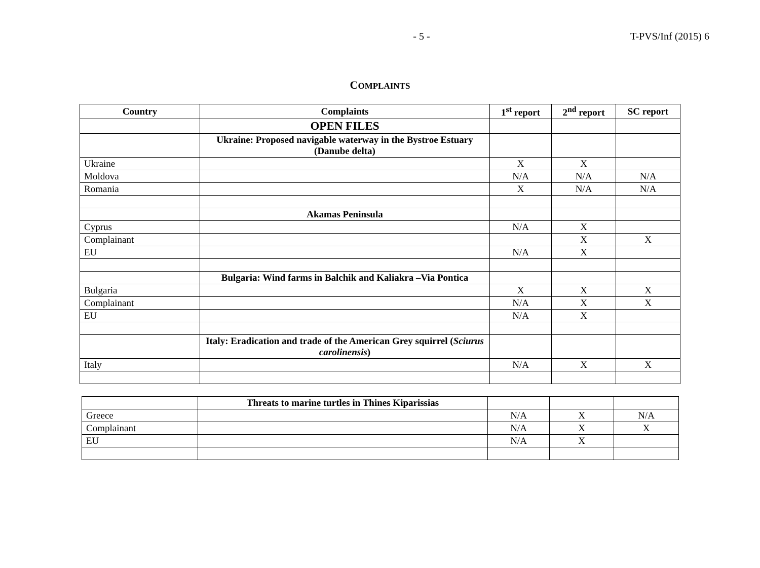- 5 - T-PVS/Inf (2015) 6
COMPLAINTS
| Country | Complaints | 1<sup>st</sup> report | 2<sup>nd</sup> report | SC report |
| --- | --- | --- | --- | --- |
| | OPEN FILES | | | |
| | Ukraine: Proposed navigable waterway in the Bystroe Estuary (Danube delta) | | | |
| Ukraine | | X | X | |
| Moldova | | N/A | N/A | N/A |
| Romania | | X | N/A | N/A |
| | Akamas Peninsula | | | |
| Cyprus | | N/A | X | |
| Complainant | | | X | X |
| EU | | N/A | X | |
| | Bulgaria: Wind farms in Balchik and Kaliakra –Via Pontica | | | |
| Bulgaria | | X | X | X |
| Complainant | | N/A | X | X |
| EU | | N/A | X | |
| | Italy: Eradication and trade of the American Grey squirrel ( Sciurus carolinensis ) | | | |
| Italy | | N/A | X | X |
| | Threats to marine turtles in Thines Kiparissias | | | |
| Greece | | N/A | X | N/A |
| Complainant | | N/A | X | X |
| EU | | N/A | X | |